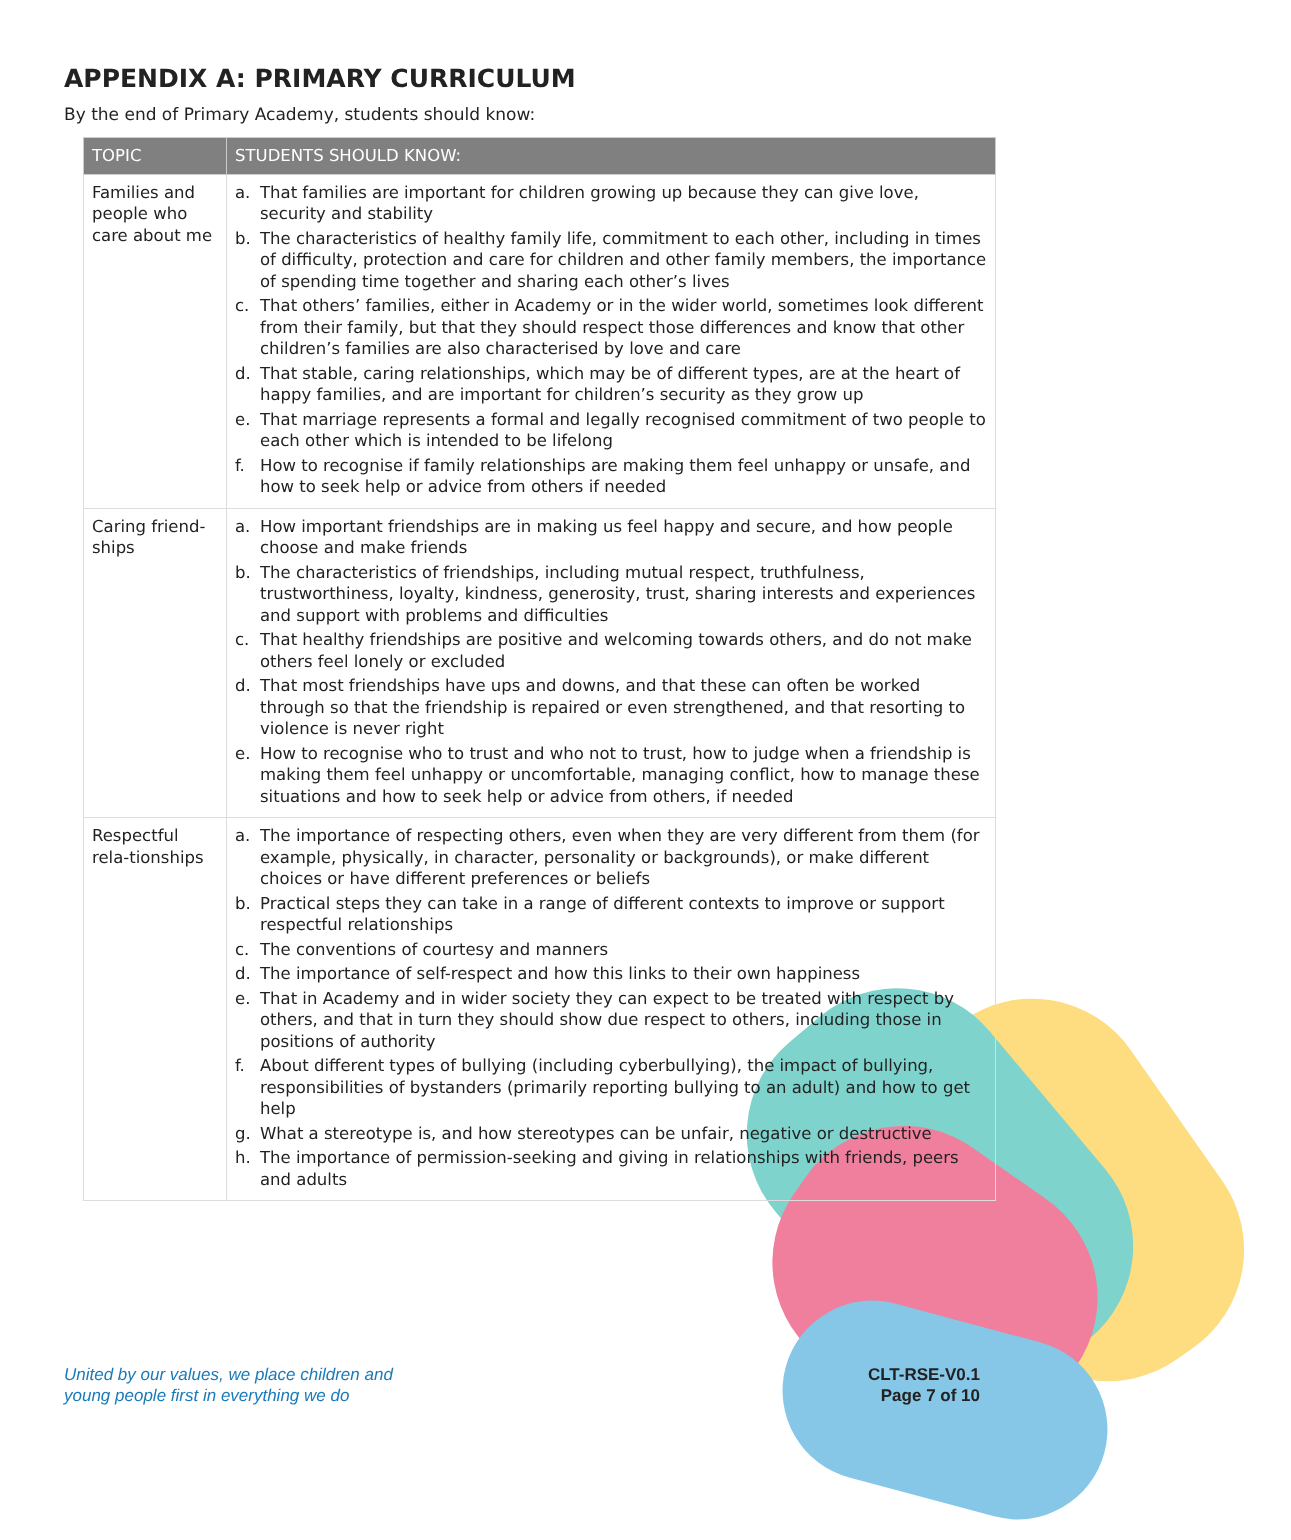APPENDIX A: PRIMARY CURRICULUM
By the end of Primary Academy, students should know:
| TOPIC | STUDENTS SHOULD KNOW: |
| --- | --- |
| Families and people who care about me | a. That families are important for children growing up because they can give love, security and stability b. The characteristics of healthy family life, commitment to each other, including in times of difficulty, protection and care for children and other family members, the importance of spending time together and sharing each other’s lives c. That others’ families, either in Academy or in the wider world, sometimes look different from their family, but that they should respect those differences and know that other children’s families are also characterised by love and care d. That stable, caring relationships, which may be of different types, are at the heart of happy families, and are important for children’s security as they grow up e. That marriage represents a formal and legally recognised commitment of two people to each other which is intended to be lifelong f. How to recognise if family relationships are making them feel unhappy or unsafe, and how to seek help or advice from others if needed |
| Caring friend-ships | a. How important friendships are in making us feel happy and secure, and how people choose and make friends b. The characteristics of friendships, including mutual respect, truthfulness, trustworthiness, loyalty, kindness, generosity, trust, sharing interests and experiences and support with problems and difficulties c. That healthy friendships are positive and welcoming towards others, and do not make others feel lonely or excluded d. That most friendships have ups and downs, and that these can often be worked through so that the friendship is repaired or even strengthened, and that resorting to violence is never right e. How to recognise who to trust and who not to trust, how to judge when a friendship is making them feel unhappy or uncomfortable, managing conflict, how to manage these situations and how to seek help or advice from others, if needed |
| Respectful rela-tionships | a. The importance of respecting others, even when they are very different from them (for example, physically, in character, personality or backgrounds), or make different choices or have different preferences or beliefs b. Practical steps they can take in a range of different contexts to improve or support respectful relationships c. The conventions of courtesy and manners d. The importance of self-respect and how this links to their own happiness e. That in Academy and in wider society they can expect to be treated with respect by others, and that in turn they should show due respect to others, including those in positions of authority f. About different types of bullying (including cyberbullying), the impact of bullying, responsibilities of bystanders (primarily reporting bullying to an adult) and how to get help g. What a stereotype is, and how stereotypes can be unfair, negative or destructive h. The importance of permission-seeking and giving in relationships with friends, peers and adults |
United by our values, we place children and
young people first in everything we do
CLT-RSE-V0.1
Page 7 of 10